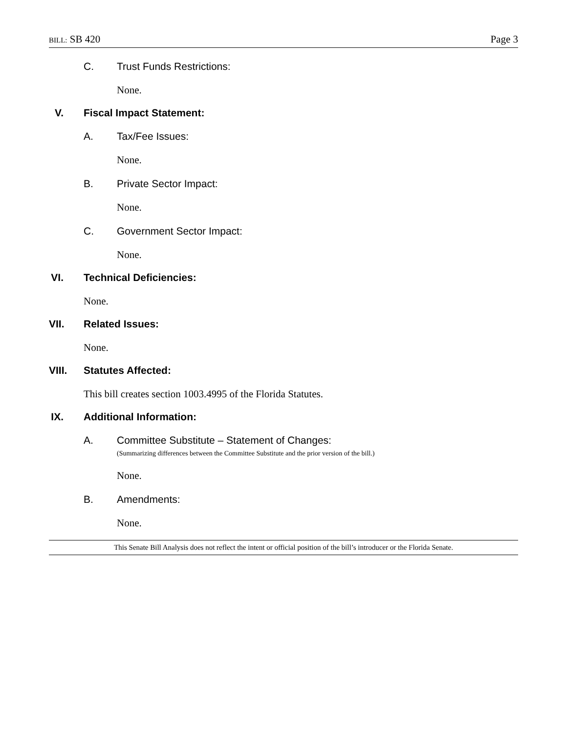BILL: SB 420 Page 3
C. Trust Funds Restrictions:
None.
V. Fiscal Impact Statement:
A. Tax/Fee Issues:
None.
B. Private Sector Impact:
None.
C. Government Sector Impact:
None.
VI. Technical Deficiencies:
None.
VII. Related Issues:
None.
VIII. Statutes Affected:
This bill creates section 1003.4995 of the Florida Statutes.
IX. Additional Information:
A. Committee Substitute – Statement of Changes:
(Summarizing differences between the Committee Substitute and the prior version of the bill.)
None.
B. Amendments:
None.
This Senate Bill Analysis does not reflect the intent or official position of the bill’s introducer or the Florida Senate.